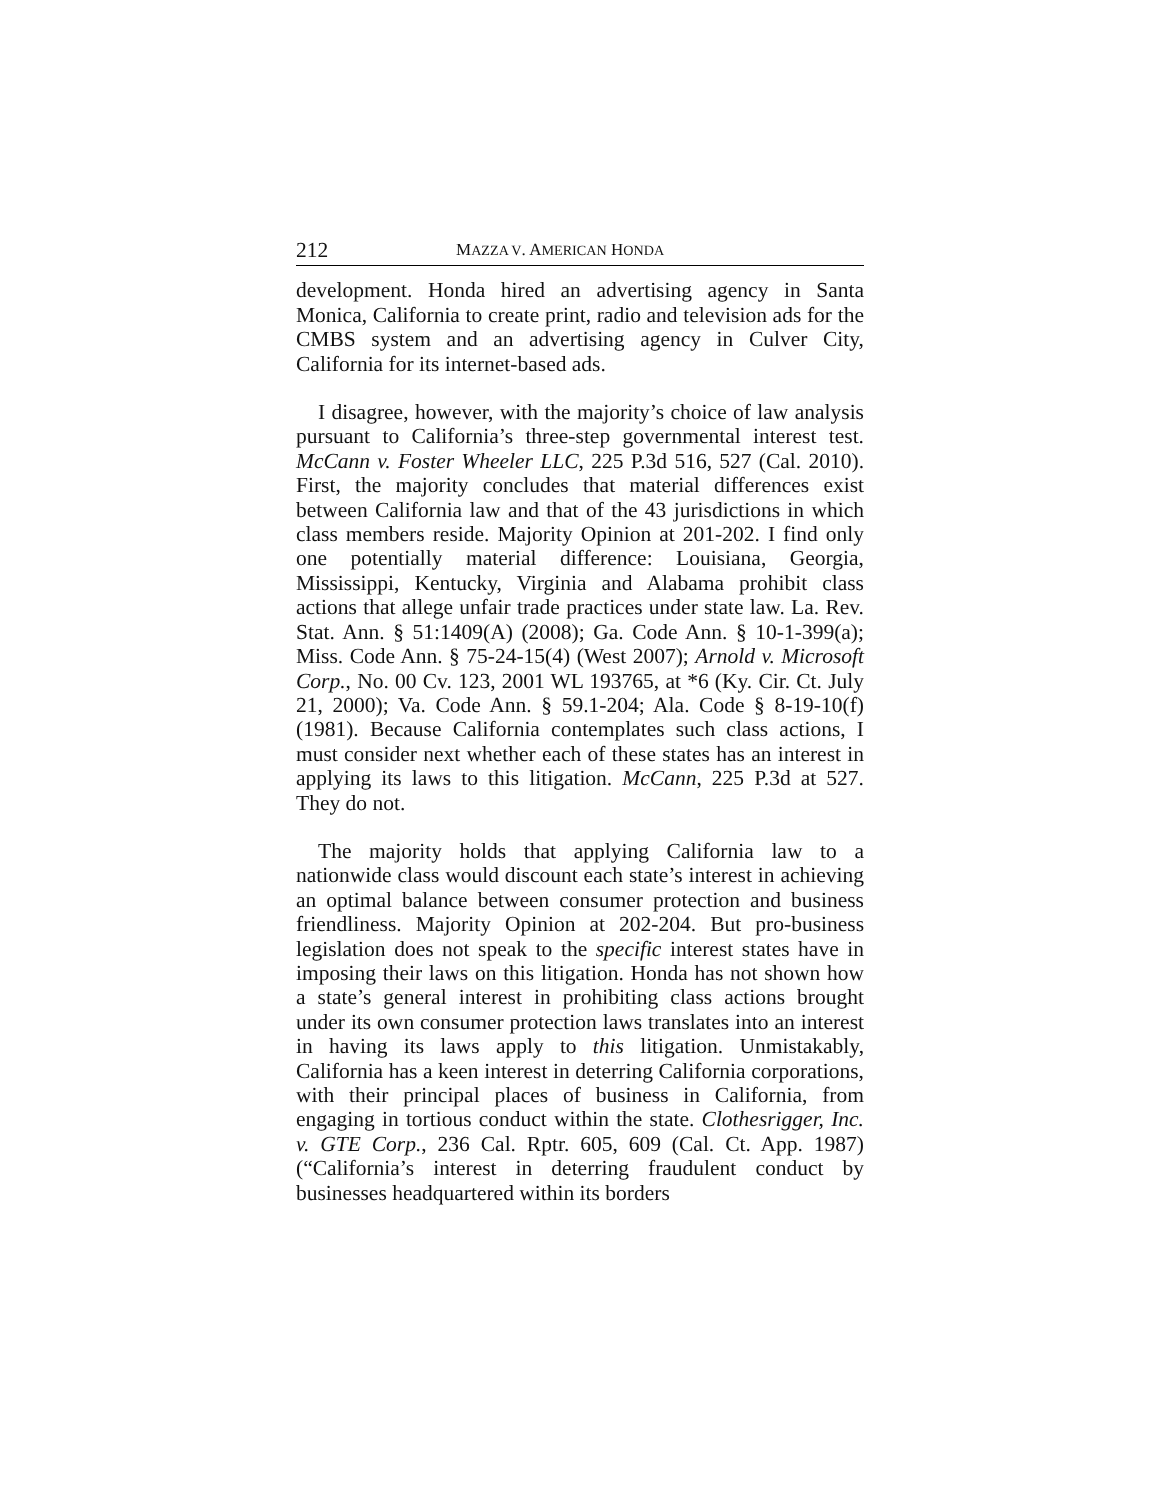212 MAZZA V. AMERICAN HONDA
development. Honda hired an advertising agency in Santa Monica, California to create print, radio and television ads for the CMBS system and an advertising agency in Culver City, California for its internet-based ads.
I disagree, however, with the majority’s choice of law analysis pursuant to California’s three-step governmental interest test. McCann v. Foster Wheeler LLC, 225 P.3d 516, 527 (Cal. 2010). First, the majority concludes that material differences exist between California law and that of the 43 jurisdictions in which class members reside. Majority Opinion at 201-202. I find only one potentially material difference: Louisiana, Georgia, Mississippi, Kentucky, Virginia and Alabama prohibit class actions that allege unfair trade practices under state law. La. Rev. Stat. Ann. § 51:1409(A) (2008); Ga. Code Ann. § 10-1-399(a); Miss. Code Ann. § 75-24-15(4) (West 2007); Arnold v. Microsoft Corp., No. 00 Cv. 123, 2001 WL 193765, at *6 (Ky. Cir. Ct. July 21, 2000); Va. Code Ann. § 59.1-204; Ala. Code § 8-19-10(f) (1981). Because California contemplates such class actions, I must consider next whether each of these states has an interest in applying its laws to this litigation. McCann, 225 P.3d at 527. They do not.
The majority holds that applying California law to a nationwide class would discount each state’s interest in achieving an optimal balance between consumer protection and business friendliness. Majority Opinion at 202-204. But pro-business legislation does not speak to the specific interest states have in imposing their laws on this litigation. Honda has not shown how a state’s general interest in prohibiting class actions brought under its own consumer protection laws translates into an interest in having its laws apply to this litigation. Unmistakably, California has a keen interest in deterring California corporations, with their principal places of business in California, from engaging in tortious conduct within the state. Clothesrigger, Inc. v. GTE Corp., 236 Cal. Rptr. 605, 609 (Cal. Ct. App. 1987) (“California’s interest in deterring fraudulent conduct by businesses headquartered within its borders